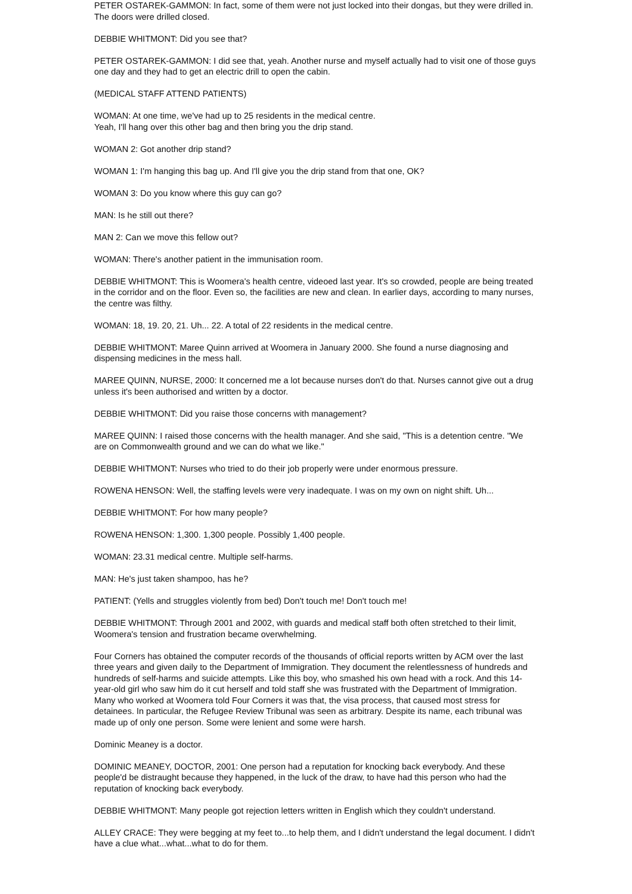PETER OSTAREK-GAMMON: In fact, some of them were not just locked into their dongas, but they were drilled in. The doors were drilled closed.
DEBBIE WHITMONT: Did you see that?
PETER OSTAREK-GAMMON: I did see that, yeah. Another nurse and myself actually had to visit one of those guys one day and they had to get an electric drill to open the cabin.
(MEDICAL STAFF ATTEND PATIENTS)
WOMAN: At one time, we've had up to 25 residents in the medical centre.
Yeah, I'll hang over this other bag and then bring you the drip stand.
WOMAN 2: Got another drip stand?
WOMAN 1: I'm hanging this bag up. And I'll give you the drip stand from that one, OK?
WOMAN 3: Do you know where this guy can go?
MAN: Is he still out there?
MAN 2: Can we move this fellow out?
WOMAN: There's another patient in the immunisation room.
DEBBIE WHITMONT: This is Woomera's health centre, videoed last year. It's so crowded, people are being treated in the corridor and on the floor. Even so, the facilities are new and clean. In earlier days, according to many nurses, the centre was filthy.
WOMAN: 18, 19. 20, 21. Uh... 22. A total of 22 residents in the medical centre.
DEBBIE WHITMONT: Maree Quinn arrived at Woomera in January 2000. She found a nurse diagnosing and dispensing medicines in the mess hall.
MAREE QUINN, NURSE, 2000: It concerned me a lot because nurses don't do that. Nurses cannot give out a drug unless it's been authorised and written by a doctor.
DEBBIE WHITMONT: Did you raise those concerns with management?
MAREE QUINN: I raised those concerns with the health manager. And she said, "This is a detention centre. "We are on Commonwealth ground and we can do what we like."
DEBBIE WHITMONT: Nurses who tried to do their job properly were under enormous pressure.
ROWENA HENSON: Well, the staffing levels were very inadequate. I was on my own on night shift. Uh...
DEBBIE WHITMONT: For how many people?
ROWENA HENSON: 1,300. 1,300 people. Possibly 1,400 people.
WOMAN: 23.31 medical centre. Multiple self-harms.
MAN: He's just taken shampoo, has he?
PATIENT: (Yells and struggles violently from bed) Don't touch me! Don't touch me!
DEBBIE WHITMONT: Through 2001 and 2002, with guards and medical staff both often stretched to their limit, Woomera's tension and frustration became overwhelming.
Four Corners has obtained the computer records of the thousands of official reports written by ACM over the last three years and given daily to the Department of Immigration. They document the relentlessness of hundreds and hundreds of self-harms and suicide attempts. Like this boy, who smashed his own head with a rock. And this 14-year-old girl who saw him do it cut herself and told staff she was frustrated with the Department of Immigration. Many who worked at Woomera told Four Corners it was that, the visa process, that caused most stress for detainees. In particular, the Refugee Review Tribunal was seen as arbitrary. Despite its name, each tribunal was made up of only one person. Some were lenient and some were harsh.
Dominic Meaney is a doctor.
DOMINIC MEANEY, DOCTOR, 2001: One person had a reputation for knocking back everybody. And these people'd be distraught because they happened, in the luck of the draw, to have had this person who had the reputation of knocking back everybody.
DEBBIE WHITMONT: Many people got rejection letters written in English which they couldn't understand.
ALLEY CRACE: They were begging at my feet to...to help them, and I didn't understand the legal document. I didn't have a clue what...what...what to do for them.